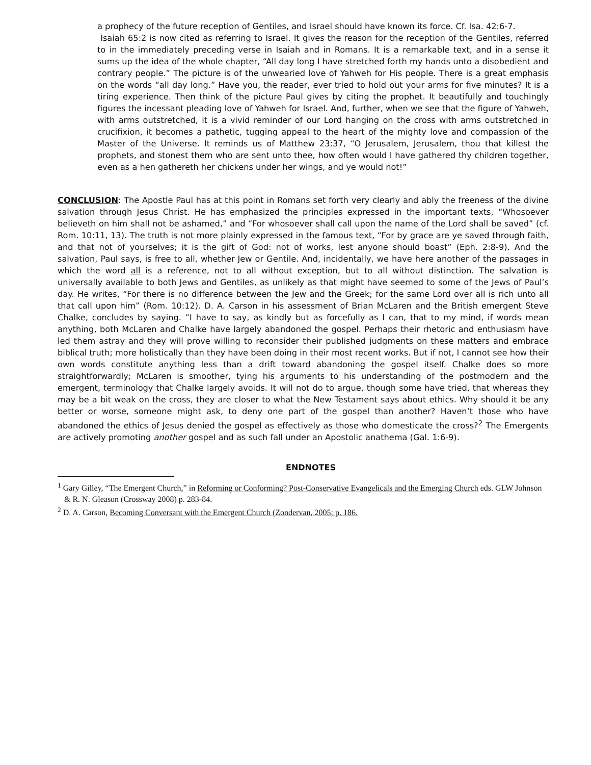a prophecy of the future reception of Gentiles, and Israel should have known its force. Cf. Isa. 42:6-7.
Isaiah 65:2 is now cited as referring to Israel. It gives the reason for the reception of the Gentiles, referred to in the immediately preceding verse in Isaiah and in Romans. It is a remarkable text, and in a sense it sums up the idea of the whole chapter, “All day long I have stretched forth my hands unto a disobedient and contrary people.” The picture is of the unwearied love of Yahweh for His people. There is a great emphasis on the words “all day long.” Have you, the reader, ever tried to hold out your arms for five minutes? It is a tiring experience. Then think of the picture Paul gives by citing the prophet. It beautifully and touchingly figures the incessant pleading love of Yahweh for Israel. And, further, when we see that the figure of Yahweh, with arms outstretched, it is a vivid reminder of our Lord hanging on the cross with arms outstretched in crucifixion, it becomes a pathetic, tugging appeal to the heart of the mighty love and compassion of the Master of the Universe. It reminds us of Matthew 23:37, “O Jerusalem, Jerusalem, thou that killest the prophets, and stonest them who are sent unto thee, how often would I have gathered thy children together, even as a hen gathereth her chickens under her wings, and ye would not!”
CONCLUSION: The Apostle Paul has at this point in Romans set forth very clearly and ably the freeness of the divine salvation through Jesus Christ. He has emphasized the principles expressed in the important texts, “Whosoever believeth on him shall not be ashamed,” and “For whosoever shall call upon the name of the Lord shall be saved” (cf. Rom. 10:11, 13). The truth is not more plainly expressed in the famous text, “For by grace are ye saved through faith, and that not of yourselves; it is the gift of God: not of works, lest anyone should boast” (Eph. 2:8-9). And the salvation, Paul says, is free to all, whether Jew or Gentile. And, incidentally, we have here another of the passages in which the word all is a reference, not to all without exception, but to all without distinction. The salvation is universally available to both Jews and Gentiles, as unlikely as that might have seemed to some of the Jews of Paul’s day. He writes, “For there is no difference between the Jew and the Greek; for the same Lord over all is rich unto all that call upon him” (Rom. 10:12). D. A. Carson in his assessment of Brian McLaren and the British emergent Steve Chalke, concludes by saying. “I have to say, as kindly but as forcefully as I can, that to my mind, if words mean anything, both McLaren and Chalke have largely abandoned the gospel. Perhaps their rhetoric and enthusiasm have led them astray and they will prove willing to reconsider their published judgments on these matters and embrace biblical truth; more holistically than they have been doing in their most recent works. But if not, I cannot see how their own words constitute anything less than a drift toward abandoning the gospel itself. Chalke does so more straightforwardly; McLaren is smoother, tying his arguments to his understanding of the postmodern and the emergent, terminology that Chalke largely avoids. It will not do to argue, though some have tried, that whereas they may be a bit weak on the cross, they are closer to what the New Testament says about ethics. Why should it be any better or worse, someone might ask, to deny one part of the gospel than another? Haven’t those who have abandoned the ethics of Jesus denied the gospel as effectively as those who domesticate the cross?<sup>2</sup> The Emergents are actively promoting another gospel and as such fall under an Apostolic anathema (Gal. 1:6-9).
ENDNOTES
<sup>1</sup> Gary Gilley, “The Emergent Church,” in Reforming or Conforming? Post-Conservative Evangelicals and the Emerging Church eds. GLW Johnson & R. N. Gleason (Crossway 2008) p. 283-84.
<sup>2</sup> D. A. Carson, Becoming Conversant with the Emergent Church (Zondervan, 2005; p. 186.